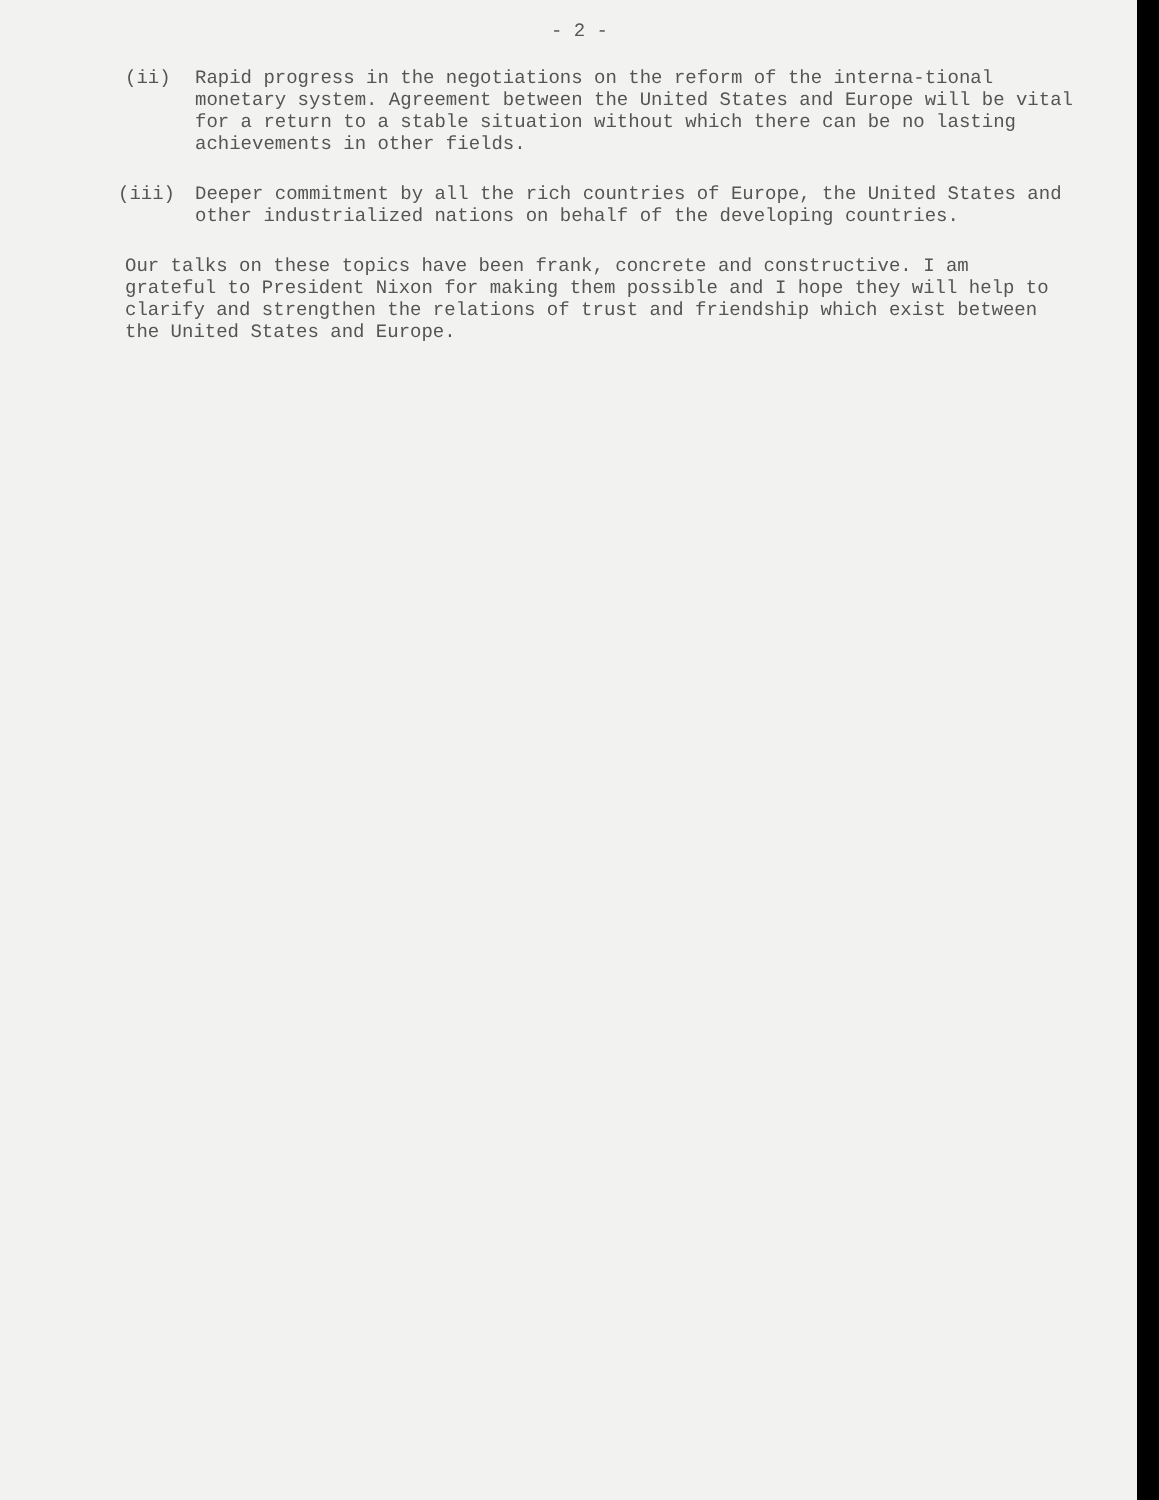- 2 -
(ii) Rapid progress in the negotiations on the reform of the interna-tional monetary system. Agreement between the United States and Europe will be vital for a return to a stable situation without which there can be no lasting achievements in other fields.
(iii) Deeper commitment by all the rich countries of Europe, the United States and other industrialized nations on behalf of the developing countries.
Our talks on these topics have been frank, concrete and constructive. I am grateful to President Nixon for making them possible and I hope they will help to clarify and strengthen the relations of trust and friendship which exist between the United States and Europe.